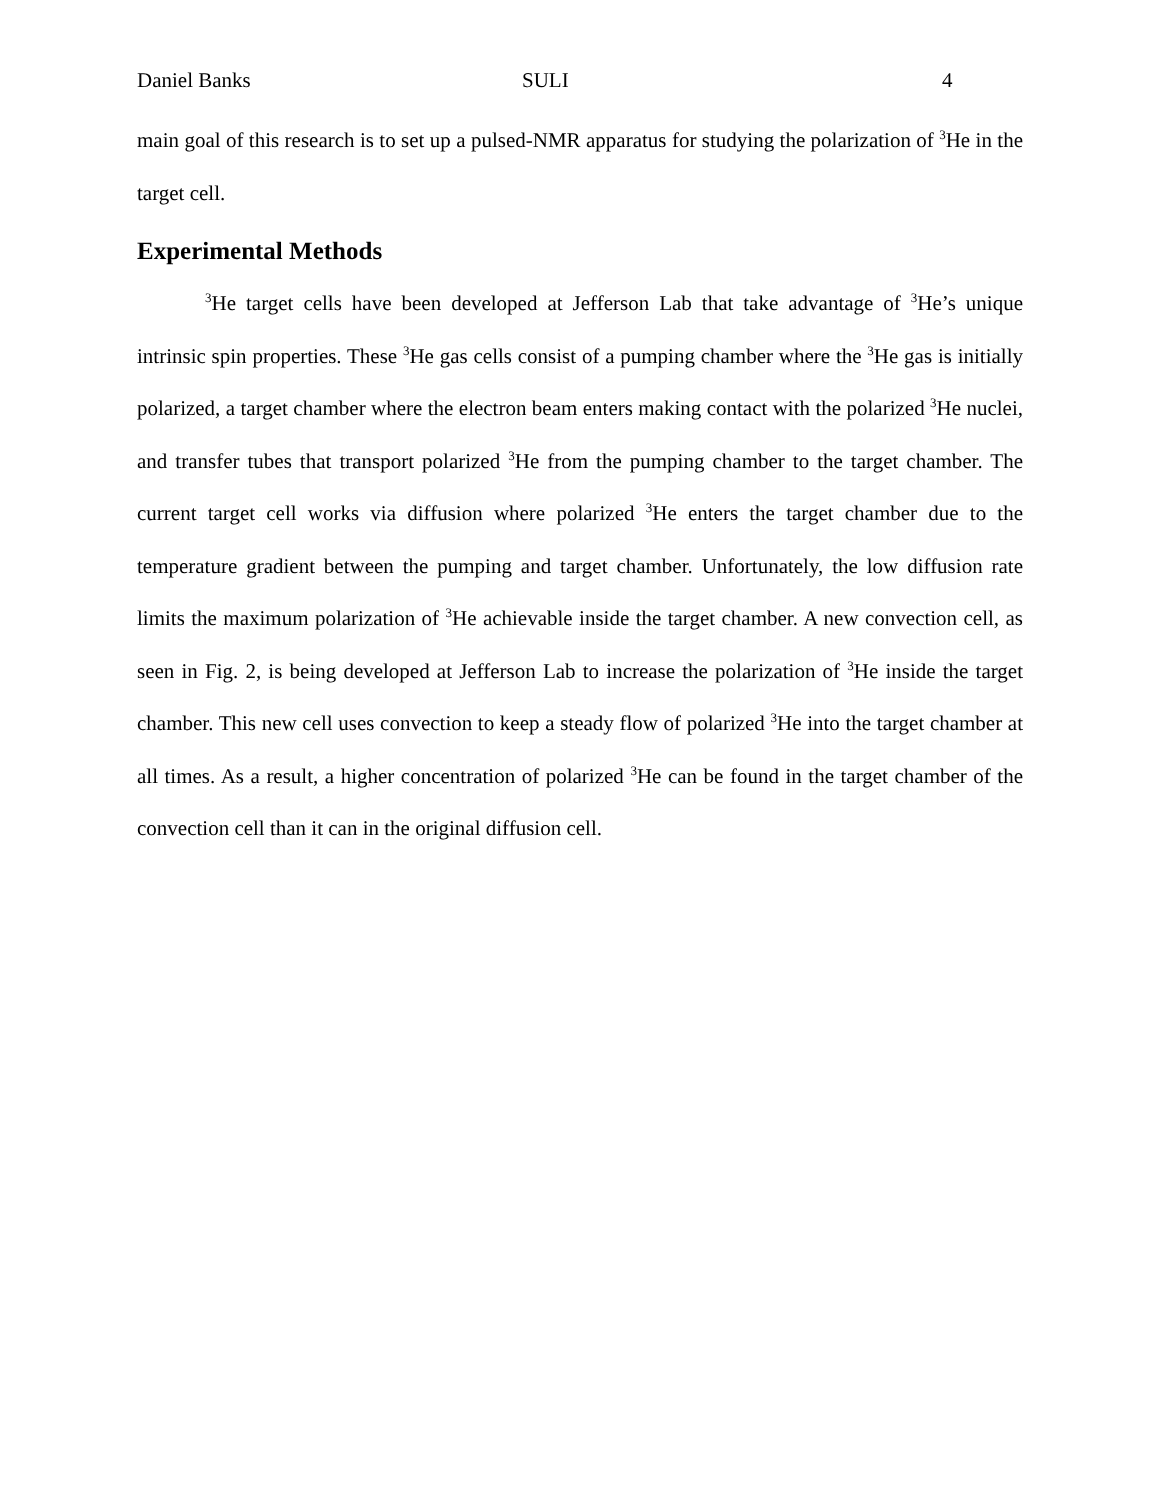Daniel Banks SULI 4
main goal of this research is to set up a pulsed-NMR apparatus for studying the polarization of <sup>3</sup>He in the target cell.
Experimental Methods
<sup>3</sup>He target cells have been developed at Jefferson Lab that take advantage of <sup>3</sup>He’s unique intrinsic spin properties. These <sup>3</sup>He gas cells consist of a pumping chamber where the <sup>3</sup>He gas is initially polarized, a target chamber where the electron beam enters making contact with the polarized <sup>3</sup>He nuclei, and transfer tubes that transport polarized <sup>3</sup>He from the pumping chamber to the target chamber. The current target cell works via diffusion where polarized <sup>3</sup>He enters the target chamber due to the temperature gradient between the pumping and target chamber. Unfortunately, the low diffusion rate limits the maximum polarization of <sup>3</sup>He achievable inside the target chamber. A new convection cell, as seen in Fig. 2, is being developed at Jefferson Lab to increase the polarization of <sup>3</sup>He inside the target chamber. This new cell uses convection to keep a steady flow of polarized <sup>3</sup>He into the target chamber at all times. As a result, a higher concentration of polarized <sup>3</sup>He can be found in the target chamber of the convection cell than it can in the original diffusion cell.